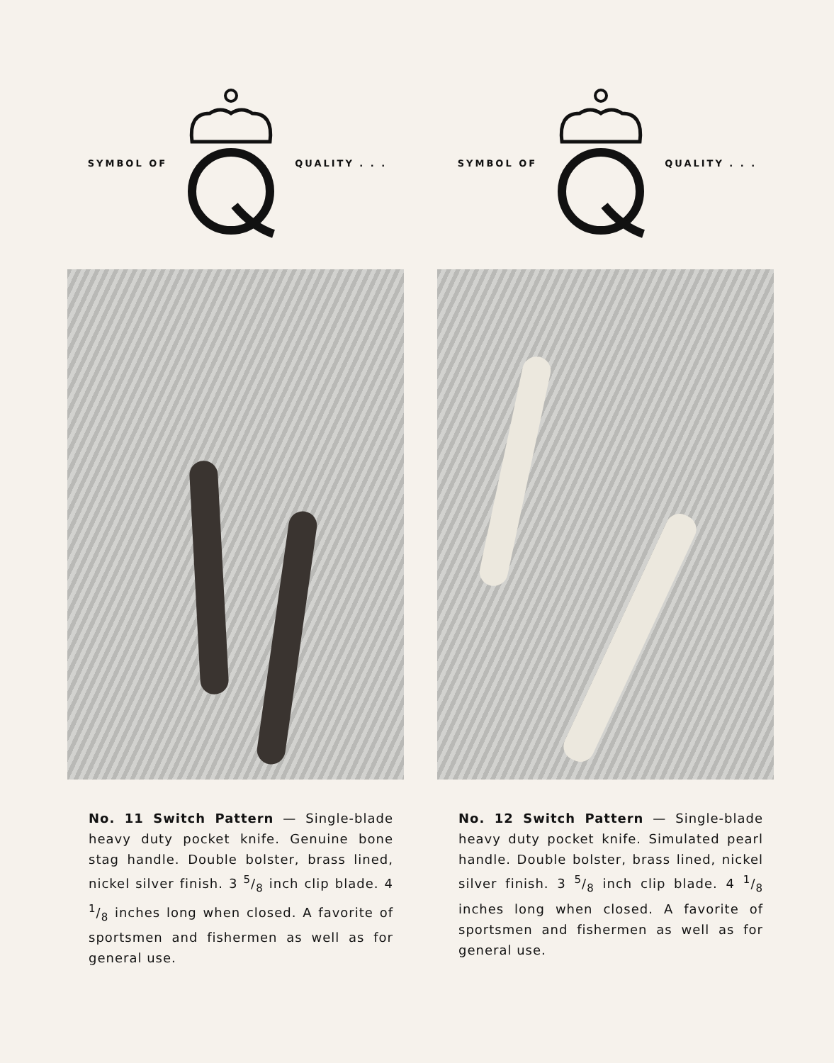SYMBOL OF QUALITY . . .
No. 11 Switch Pattern — Single-blade heavy duty pocket knife. Genuine bone stag handle. Double bolster, brass lined, nickel silver finish. 3 5/8 inch clip blade. 4 1/8 inches long when closed. A favorite of sportsmen and fishermen as well as for general use.
SYMBOL OF QUALITY . . .
No. 12 Switch Pattern — Single-blade heavy duty pocket knife. Simulated pearl handle. Double bolster, brass lined, nickel silver finish. 3 5/8 inch clip blade. 4 1/8 inches long when closed. A favorite of sportsmen and fishermen as well as for general use.